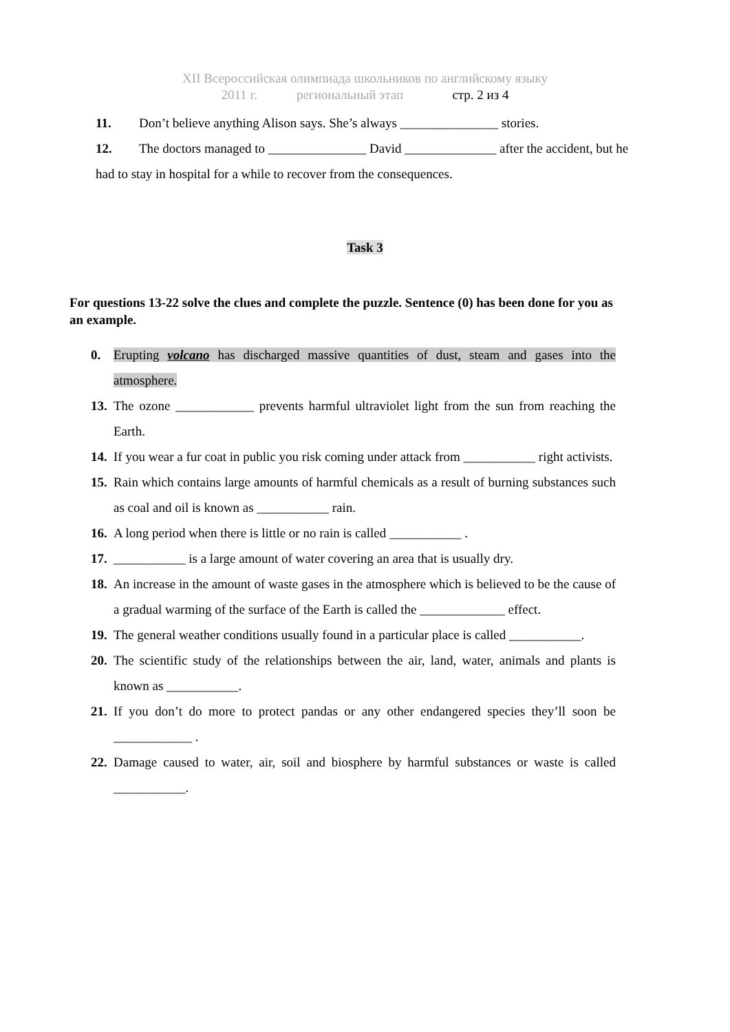XII Всероссийская олимпиада школьников по английскому языку
2011 г. региональный этап стр. 2 из 4
11. Don’t believe anything Alison says. She’s always _______________ stories.
12. The doctors managed to _______________ David ______________ after the accident, but he had to stay in hospital for a while to recover from the consequences.
Task 3
For questions 13-22 solve the clues and complete the puzzle. Sentence (0) has been done for you as an example.
0. Erupting volcano has discharged massive quantities of dust, steam and gases into the atmosphere.
13.
The ozone ____________ prevents harmful ultraviolet light from the sun from reaching the Earth.
14.
If you wear a fur coat in public you risk coming under attack from ___________ right activists.
15.
Rain which contains large amounts of harmful chemicals as a result of burning substances such as coal and oil is known as ___________ rain.
16.
A long period when there is little or no rain is called ___________ .
17.
___________ is a large amount of water covering an area that is usually dry.
18.
An increase in the amount of waste gases in the atmosphere which is believed to be the cause of a gradual warming of the surface of the Earth is called the _____________ effect.
19.
The general weather conditions usually found in a particular place is called ___________.
20.
The scientific study of the relationships between the air, land, water, animals and plants is known as ___________.
21.
If you don’t do more to protect pandas or any other endangered species they’ll soon be ____________ .
22.
Damage caused to water, air, soil and biosphere by harmful substances or waste is called ___________.